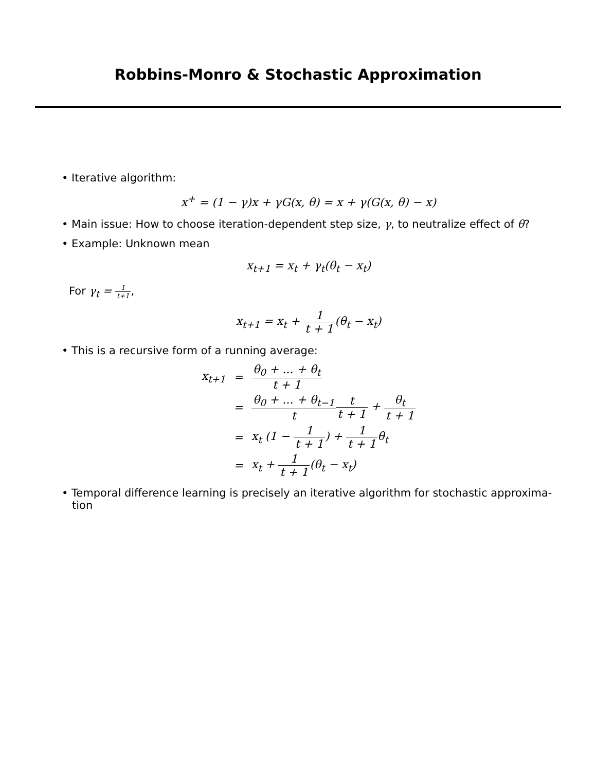Robbins-Monro & Stochastic Approximation
• Iterative algorithm:
x<sup>+</sup> = (1 − γ)x + γG(x, θ) = x + γ(G(x, θ) − x)
• Main issue: How to choose iteration-dependent step size, γ, to neutralize effect of θ?
• Example: Unknown mean
x<sub>t+1</sub> = x<sub>t</sub> + γ<sub>t</sub>(θ<sub>t</sub> − x<sub>t</sub>)
For γ<sub>t</sub> = 1 t+1,
x<sub>t+1</sub> = x<sub>t</sub> + 1 t + 1(θ<sub>t</sub> − x<sub>t</sub>)
• This is a recursive form of a running average:
| x<sub>t+1</sub> | = | θ<sub>0</sub> + ... + θ<sub>t</sub> t + 1 |
| | = | θ<sub>0</sub> + ... + θ<sub>t−1</sub> t t t + 1 + θ<sub>t</sub> t + 1 |
| | = | x<sub>t</sub> (1 − 1 t + 1 ) + 1 t + 1 θ<sub>t</sub> |
| | = | x<sub>t</sub> + 1 t + 1 (θ<sub>t</sub> − x<sub>t</sub>) |
• Temporal difference learning is precisely an iterative algorithm for stochastic approxima-
tion